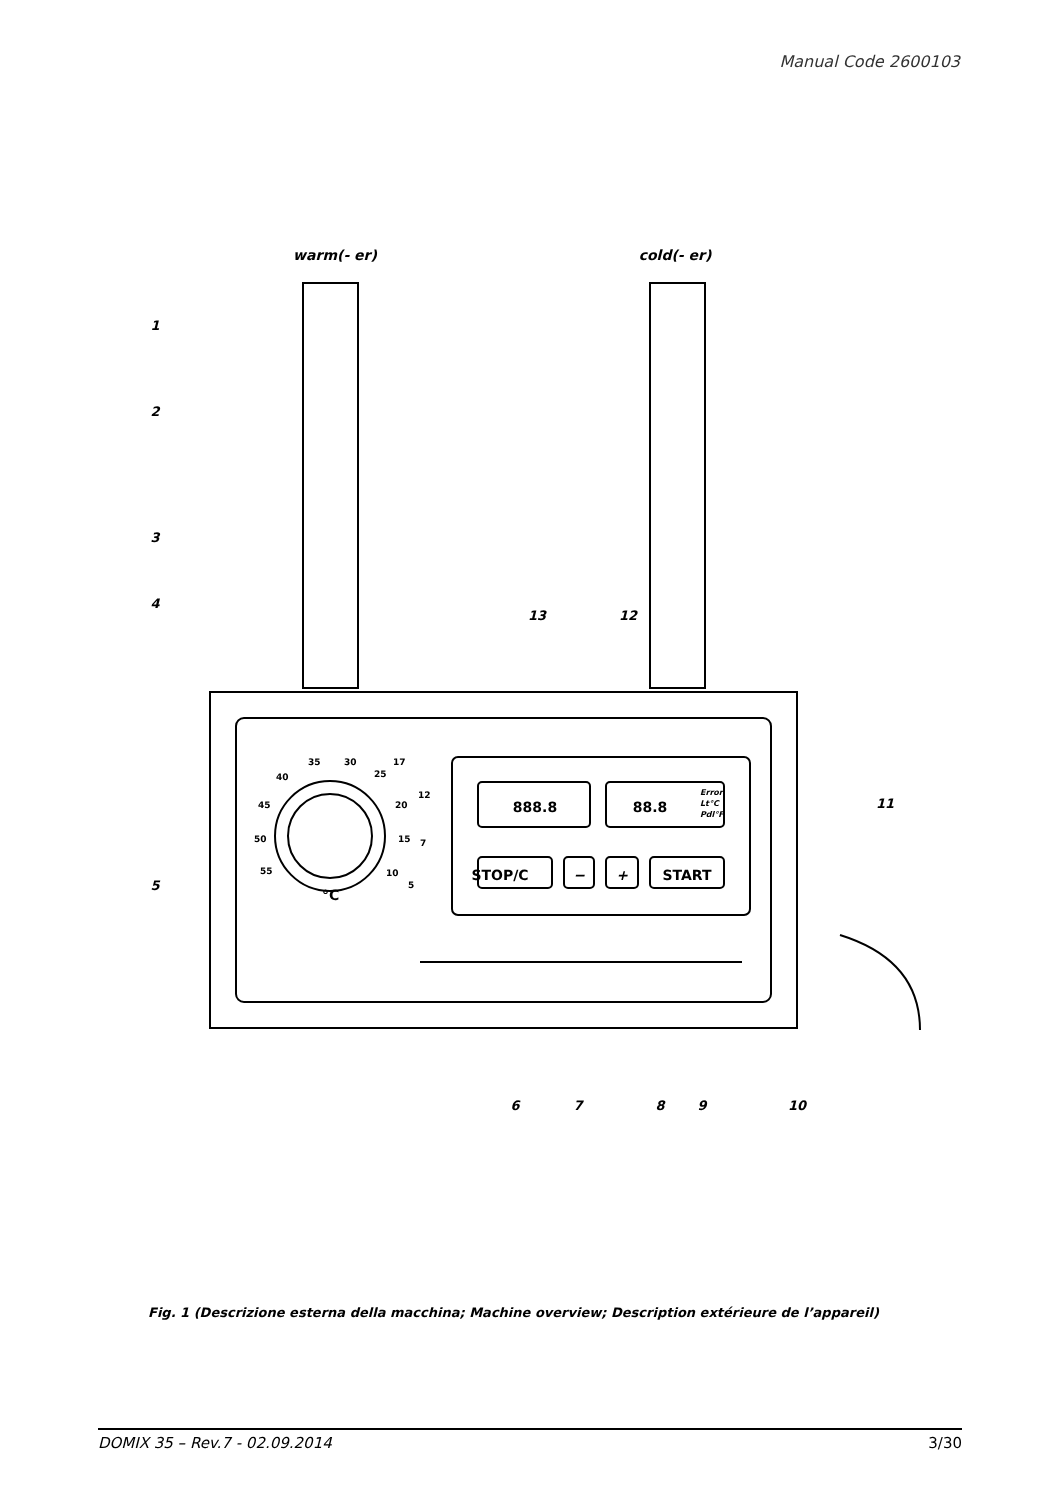Manual Code 2600103
warm(- er)
cold(- er)
STOP/C
−
+
START
888.8
88.8
Error
Lt°C
Pdl°F
35
30
40
25
17
45
20
12
50
15
7
55
10
5
°C
1
2
3
4
5
6
7
8
9
10
11
12
13
Fig. 1 (Descrizione esterna della macchina; Machine overview; Description extérieure de l’appareil)
DOMIX 35 – Rev.7 - 02.09.2014 3/30